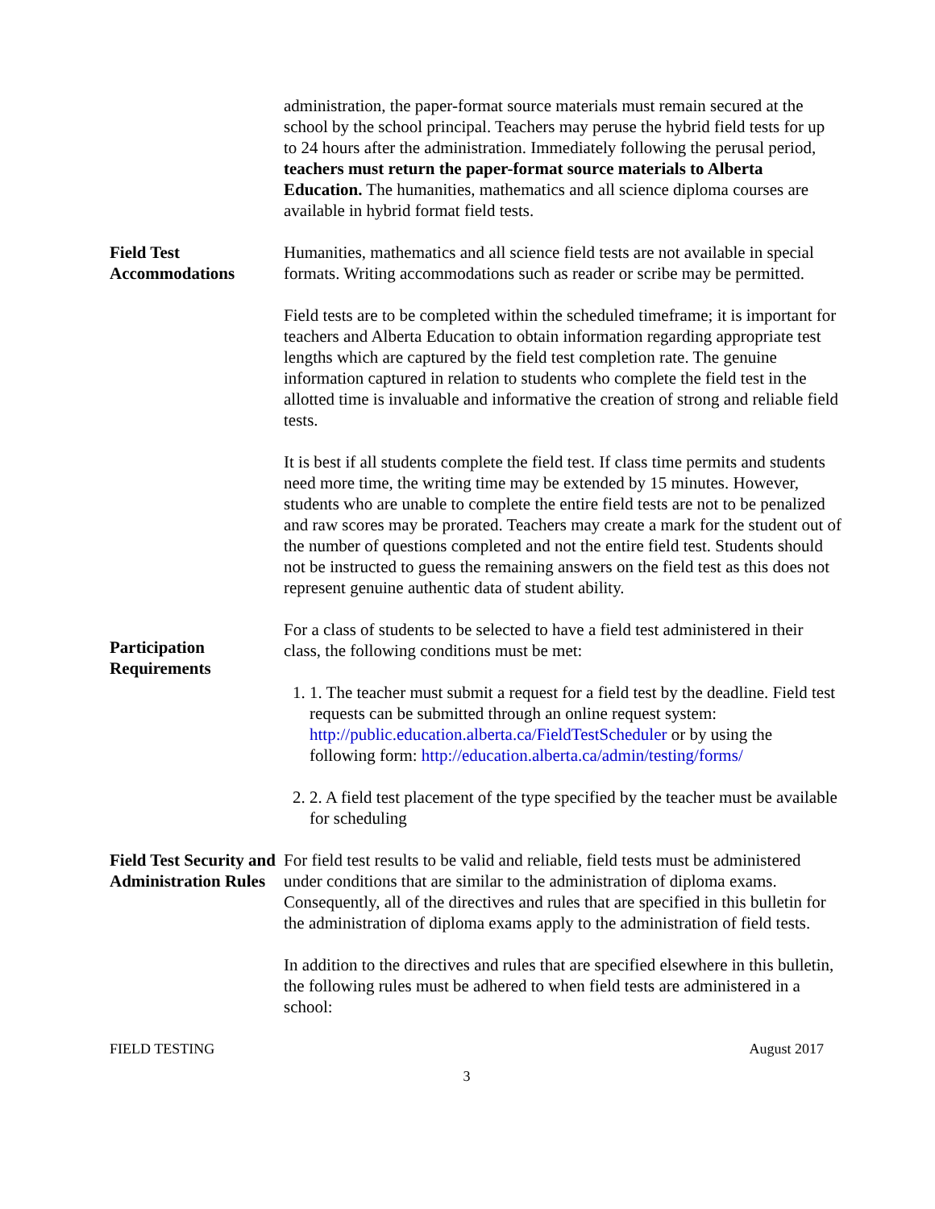administration, the paper-format source materials must remain secured at the school by the school principal. Teachers may peruse the hybrid field tests for up to 24 hours after the administration. Immediately following the perusal period, teachers must return the paper-format source materials to Alberta Education. The humanities, mathematics and all science diploma courses are available in hybrid format field tests.
Field Test
Accommodations
Humanities, mathematics and all science field tests are not available in special formats. Writing accommodations such as reader or scribe may be permitted.
Field tests are to be completed within the scheduled timeframe; it is important for teachers and Alberta Education to obtain information regarding appropriate test lengths which are captured by the field test completion rate. The genuine information captured in relation to students who complete the field test in the allotted time is invaluable and informative the creation of strong and reliable field tests.
It is best if all students complete the field test. If class time permits and students need more time, the writing time may be extended by 15 minutes. However, students who are unable to complete the entire field tests are not to be penalized and raw scores may be prorated. Teachers may create a mark for the student out of the number of questions completed and not the entire field test. Students should not be instructed to guess the remaining answers on the field test as this does not represent genuine authentic data of student ability.
Participation
Requirements
For a class of students to be selected to have a field test administered in their class, the following conditions must be met:
1. 1. The teacher must submit a request for a field test by the deadline. Field test requests can be submitted through an online request system: http://public.education.alberta.ca/FieldTestScheduler or by using the following form: http://education.alberta.ca/admin/testing/forms/
2. 2. A field test placement of the type specified by the teacher must be available for scheduling
Field Test Security and Administration Rules
For field test results to be valid and reliable, field tests must be administered under conditions that are similar to the administration of diploma exams. Consequently, all of the directives and rules that are specified in this bulletin for the administration of diploma exams apply to the administration of field tests.
In addition to the directives and rules that are specified elsewhere in this bulletin, the following rules must be adhered to when field tests are administered in a school:
FIELD TESTING August 2017
3